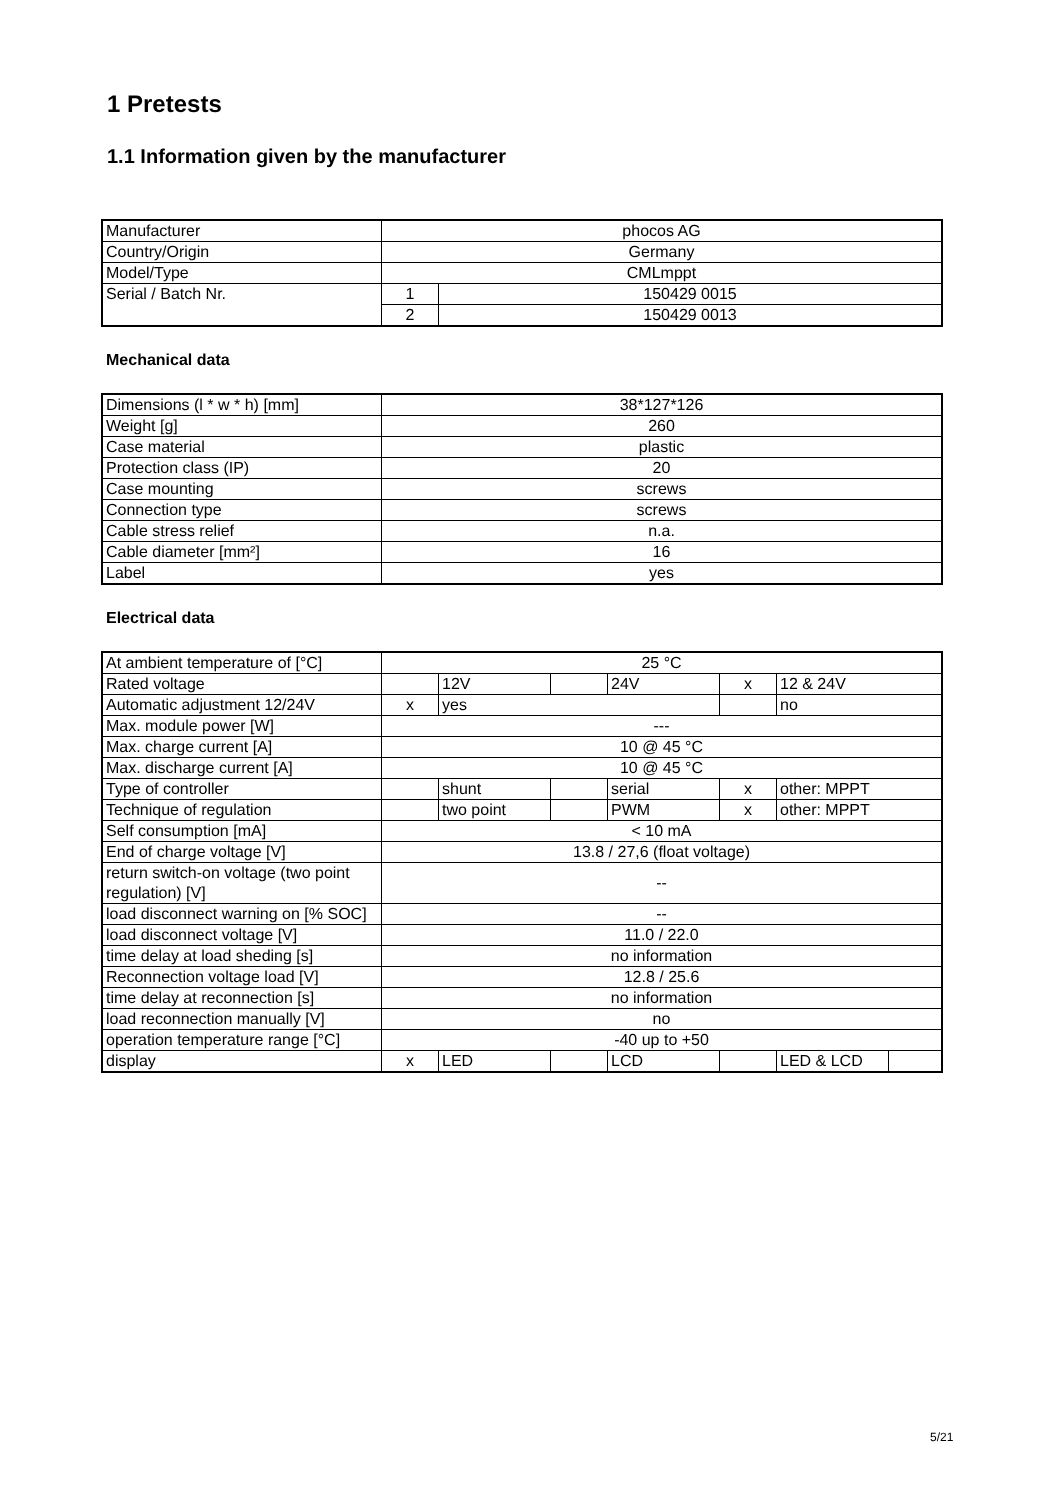1 Pretests
1.1 Information given by the manufacturer
| Manufacturer | phocos AG | |
| Country/Origin | Germany | |
| Model/Type | CMLmppt | |
| Serial / Batch Nr. | 1 | 150429 0015 |
| | 2 | 150429 0013 |
Mechanical data
| Dimensions (l * w * h) [mm] | 38*127*126 |
| Weight [g] | 260 |
| Case material | plastic |
| Protection class (IP) | 20 |
| Case mounting | screws |
| Connection type | screws |
| Cable stress relief | n.a. |
| Cable diameter [mm²] | 16 |
| Label | yes |
Electrical data
| At ambient temperature of [°C] | 25 °C | | | | | | |
| Rated voltage | | 12V | | 24V | x | 12 & 24V | |
| Automatic adjustment 12/24V | x | yes | | | | no | |
| Max. module power [W] | --- | | | | | | |
| Max. charge current [A] | 10 @ 45 °C | | | | | | |
| Max. discharge current [A] | 10 @ 45 °C | | | | | | |
| Type of controller | | shunt | | serial | x | other: MPPT | |
| Technique of regulation | | two point | | PWM | x | other: MPPT | |
| Self consumption [mA] | < 10 mA | | | | | | |
| End of charge voltage [V] | 13.8 / 27,6 (float voltage) | | | | | | |
| return switch-on voltage (two point regulation) [V] | -- | | | | | | |
| load disconnect warning on [% SOC] | -- | | | | | | |
| load disconnect voltage [V] | 11.0 / 22.0 | | | | | | |
| time delay at load sheding [s] | no information | | | | | | |
| Reconnection voltage load [V] | 12.8 / 25.6 | | | | | | |
| time delay at reconnection [s] | no information | | | | | | |
| load reconnection manually [V] | no | | | | | | |
| operation temperature range [°C] | -40 up to +50 | | | | | | |
| display | x | LED | | LCD | | LED & LCD | |
5/21